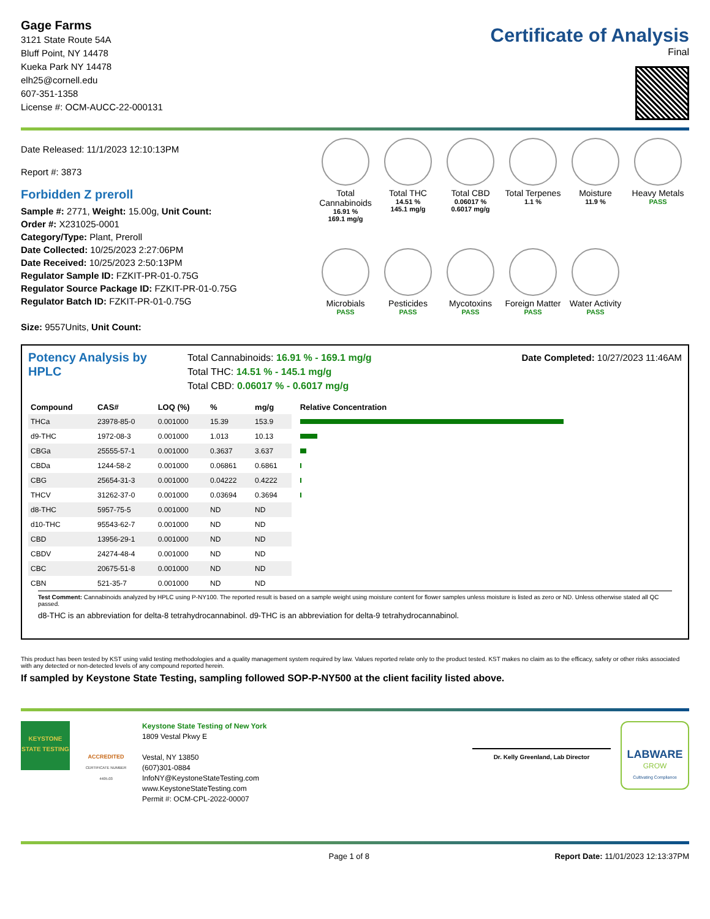Gage Farms
3121 State Route 54A
Bluff Point, NY 14478
Kueka Park NY 14478
elh25@cornell.edu
607-351-1358
License #: OCM-AUCC-22-000131
Certificate of Analysis
Final
Date Released: 11/1/2023 12:10:13PM
Report #: 3873
Forbidden Z preroll
Sample #: 2771, Weight: 15.00g, Unit Count:
Order #: X231025-0001
Category/Type: Plant, Preroll
Date Collected: 10/25/2023 2:27:06PM
Date Received: 10/25/2023 2:50:13PM
Regulator Sample ID: FZKIT-PR-01-0.75G
Regulator Source Package ID: FZKIT-PR-01-0.75G
Regulator Batch ID: FZKIT-PR-01-0.75G
Size: 9557Units, Unit Count:
Total Cannabinoids
16.91 %
169.1 mg/g
Total THC
14.51 %
145.1 mg/g
Total CBD
0.06017 %
0.6017 mg/g
Total Terpenes
1.1 %
Moisture
11.9 %
Heavy Metals
PASS
Microbials
PASS
Pesticides
PASS
Mycotoxins
PASS
Foreign Matter
PASS
Water Activity
PASS
Potency Analysis by HPLC
Total Cannabinoids: 16.91 % - 169.1 mg/g
Total THC: 14.51 % - 145.1 mg/g
Total CBD: 0.06017 % - 0.6017 mg/g
Date Completed: 10/27/2023 11:46AM
| Compound | CAS# | LOQ (%) | % | mg/g | Relative Concentration |
| --- | --- | --- | --- | --- | --- |
| THCa | 23978-85-0 | 0.001000 | 15.39 | 153.9 | |
| d9-THC | 1972-08-3 | 0.001000 | 1.013 | 10.13 | |
| CBGa | 25555-57-1 | 0.001000 | 0.3637 | 3.637 | |
| CBDa | 1244-58-2 | 0.001000 | 0.06861 | 0.6861 | |
| CBG | 25654-31-3 | 0.001000 | 0.04222 | 0.4222 | |
| THCV | 31262-37-0 | 0.001000 | 0.03694 | 0.3694 | |
| d8-THC | 5957-75-5 | 0.001000 | ND | ND | |
| d10-THC | 95543-62-7 | 0.001000 | ND | ND | |
| CBD | 13956-29-1 | 0.001000 | ND | ND | |
| CBDV | 24274-48-4 | 0.001000 | ND | ND | |
| CBC | 20675-51-8 | 0.001000 | ND | ND | |
| CBN | 521-35-7 | 0.001000 | ND | ND | |
Test Comment: Cannabinoids analyzed by HPLC using P-NY100. The reported result is based on a sample weight using moisture content for flower samples unless moisture is listed as zero or ND. Unless otherwise stated all QC passed.
d8-THC is an abbreviation for delta-8 tetrahydrocannabinol. d9-THC is an abbreviation for delta-9 tetrahydrocannabinol.
This product has been tested by KST using valid testing methodologies and a quality management system required by law. Values reported relate only to the product tested. KST makes no claim as to the efficacy, safety or other risks associated with any detected or non-detected levels of any compound reported herein.
If sampled by Keystone State Testing, sampling followed SOP-P-NY500 at the client facility listed above.
KEYSTONE STATE TESTING
ACCREDITED
CERTIFICATE NUMBER 4405.03
Keystone State Testing of New York
1809 Vestal Pkwy E
Vestal, NY 13850
(607)301-0884
InfoNY@KeystoneStateTesting.com
www.KeystoneStateTesting.com
Permit #: OCM-CPL-2022-00007
Dr. Kelly Greenland, Lab Director
LABWARE
GROW
Cultivating Compliance
Page 1 of 8 Report Date: 11/01/2023 12:13:37PM